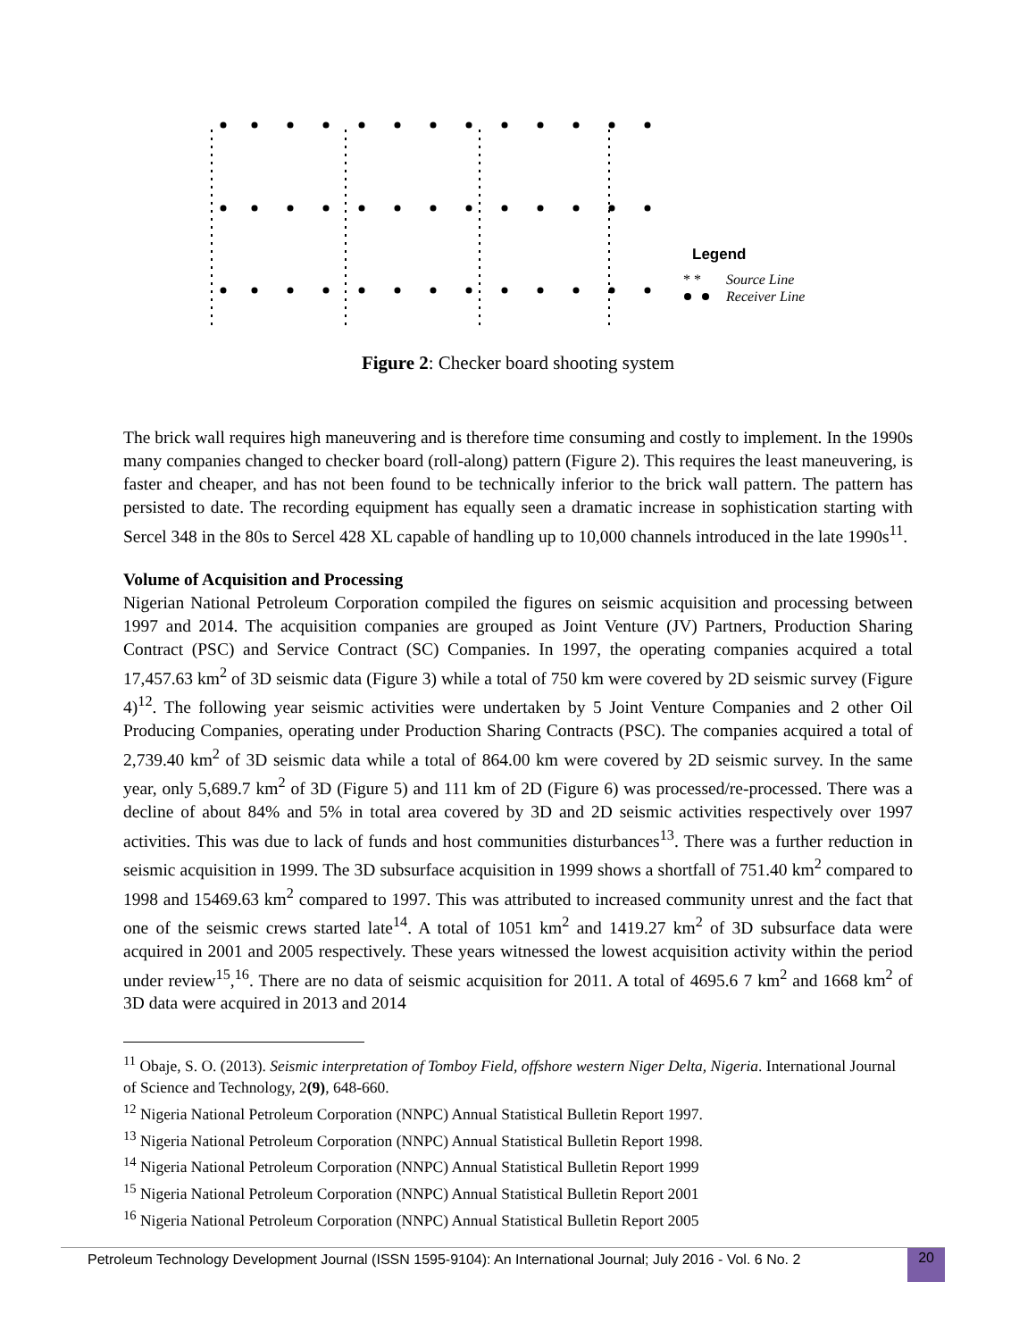Legend
* *
Source Line
Receiver Line
Figure 2: Checker board shooting system
The brick wall requires high maneuvering and is therefore time consuming and costly to implement. In the 1990s many companies changed to checker board (roll-along) pattern (Figure 2). This requires the least maneuvering, is faster and cheaper, and has not been found to be technically inferior to the brick wall pattern. The pattern has persisted to date. The recording equipment has equally seen a dramatic increase in sophistication starting with Sercel 348 in the 80s to Sercel 428 XL capable of handling up to 10,000 channels introduced in the late 1990s<sup>11</sup>.
Volume of Acquisition and Processing
Nigerian National Petroleum Corporation compiled the figures on seismic acquisition and processing between 1997 and 2014. The acquisition companies are grouped as Joint Venture (JV) Partners, Production Sharing Contract (PSC) and Service Contract (SC) Companies. In 1997, the operating companies acquired a total 17,457.63 km<sup>2</sup> of 3D seismic data (Figure 3) while a total of 750 km were covered by 2D seismic survey (Figure 4)<sup>12</sup>. The following year seismic activities were undertaken by 5 Joint Venture Companies and 2 other Oil Producing Companies, operating under Production Sharing Contracts (PSC). The companies acquired a total of 2,739.40 km<sup>2</sup> of 3D seismic data while a total of 864.00 km were covered by 2D seismic survey. In the same year, only 5,689.7 km<sup>2</sup> of 3D (Figure 5) and 111 km of 2D (Figure 6) was processed/re-processed. There was a decline of about 84% and 5% in total area covered by 3D and 2D seismic activities respectively over 1997 activities. This was due to lack of funds and host communities disturbances<sup>13</sup>. There was a further reduction in seismic acquisition in 1999. The 3D subsurface acquisition in 1999 shows a shortfall of 751.40 km<sup>2</sup> compared to 1998 and 15469.63 km<sup>2</sup> compared to 1997. This was attributed to increased community unrest and the fact that one of the seismic crews started late<sup>14</sup>. A total of 1051 km<sup>2</sup> and 1419.27 km<sup>2</sup> of 3D subsurface data were acquired in 2001 and 2005 respectively. These years witnessed the lowest acquisition activity within the period under review<sup>15</sup>,<sup>16</sup>. There are no data of seismic acquisition for 2011. A total of 4695.6 7 km<sup>2</sup> and 1668 km<sup>2</sup> of 3D data were acquired in 2013 and 2014
<sup>11</sup> Obaje, S. O. (2013). Seismic interpretation of Tomboy Field, offshore western Niger Delta, Nigeria. International Journal of Science and Technology, 2(9), 648-660.
<sup>12</sup> Nigeria National Petroleum Corporation (NNPC) Annual Statistical Bulletin Report 1997.
<sup>13</sup> Nigeria National Petroleum Corporation (NNPC) Annual Statistical Bulletin Report 1998.
<sup>14</sup> Nigeria National Petroleum Corporation (NNPC) Annual Statistical Bulletin Report 1999
<sup>15</sup> Nigeria National Petroleum Corporation (NNPC) Annual Statistical Bulletin Report 2001
<sup>16</sup> Nigeria National Petroleum Corporation (NNPC) Annual Statistical Bulletin Report 2005
Petroleum Technology Development Journal (ISSN 1595-9104): An International Journal; July 2016 - Vol. 6 No. 2 20